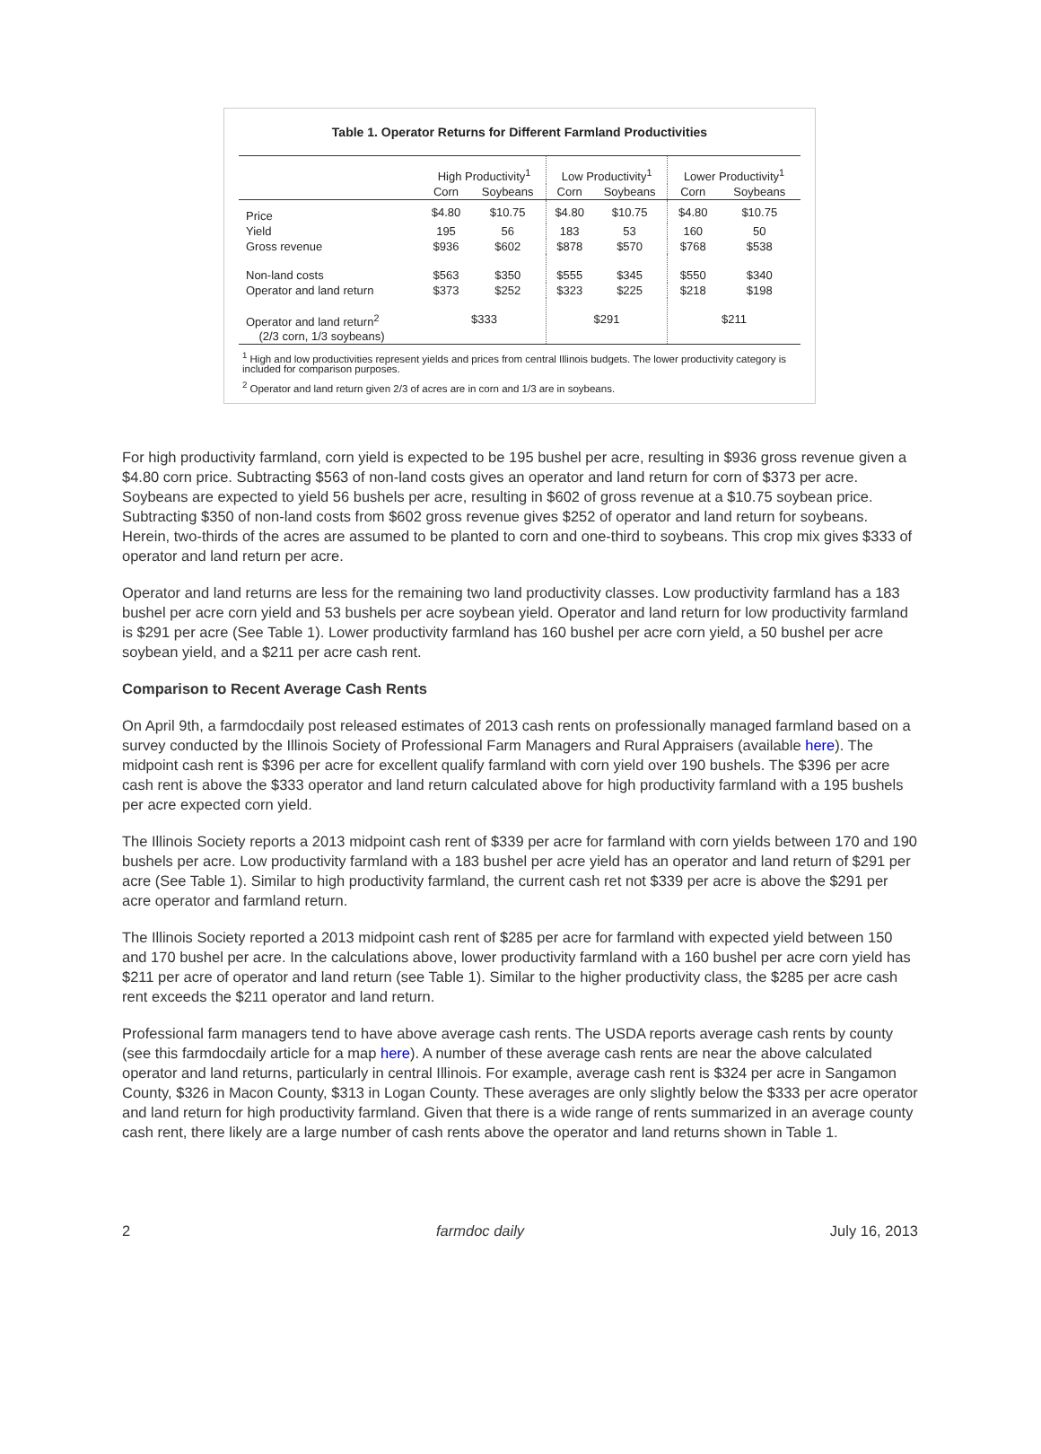Table 1. Operator Returns for Different Farmland Productivities
| | High Productivity<sup>1</sup> | | Low Productivity<sup>1</sup> | | Lower Productivity<sup>1</sup> | |
| --- | --- | --- | --- | --- | --- | --- |
| | Corn | Soybeans | Corn | Soybeans | Corn | Soybeans |
| Price | $4.80 | $10.75 | $4.80 | $10.75 | $4.80 | $10.75 |
| Yield | 195 | 56 | 183 | 53 | 160 | 50 |
| Gross revenue | $936 | $602 | $878 | $570 | $768 | $538 |
| Non-land costs | $563 | $350 | $555 | $345 | $550 | $340 |
| Operator and land return | $373 | $252 | $323 | $225 | $218 | $198 |
| Operator and land return<sup>2</sup> (2/3 corn, 1/3 soybeans) | $333 | | $291 | | $211 | |
<sup>1</sup> High and low productivities represent yields and prices from central Illinois budgets. The lower productivity category is included for comparison purposes.
<sup>2</sup> Operator and land return given 2/3 of acres are in corn and 1/3 are in soybeans.
For high productivity farmland, corn yield is expected to be 195 bushel per acre, resulting in $936 gross revenue given a $4.80 corn price. Subtracting $563 of non-land costs gives an operator and land return for corn of $373 per acre. Soybeans are expected to yield 56 bushels per acre, resulting in $602 of gross revenue at a $10.75 soybean price. Subtracting $350 of non-land costs from $602 gross revenue gives $252 of operator and land return for soybeans. Herein, two-thirds of the acres are assumed to be planted to corn and one-third to soybeans. This crop mix gives $333 of operator and land return per acre.
Operator and land returns are less for the remaining two land productivity classes. Low productivity farmland has a 183 bushel per acre corn yield and 53 bushels per acre soybean yield. Operator and land return for low productivity farmland is $291 per acre (See Table 1). Lower productivity farmland has 160 bushel per acre corn yield, a 50 bushel per acre soybean yield, and a $211 per acre cash rent.
Comparison to Recent Average Cash Rents
On April 9th, a farmdocdaily post released estimates of 2013 cash rents on professionally managed farmland based on a survey conducted by the Illinois Society of Professional Farm Managers and Rural Appraisers (available here). The midpoint cash rent is $396 per acre for excellent qualify farmland with corn yield over 190 bushels. The $396 per acre cash rent is above the $333 operator and land return calculated above for high productivity farmland with a 195 bushels per acre expected corn yield.
The Illinois Society reports a 2013 midpoint cash rent of $339 per acre for farmland with corn yields between 170 and 190 bushels per acre. Low productivity farmland with a 183 bushel per acre yield has an operator and land return of $291 per acre (See Table 1). Similar to high productivity farmland, the current cash ret not $339 per acre is above the $291 per acre operator and farmland return.
The Illinois Society reported a 2013 midpoint cash rent of $285 per acre for farmland with expected yield between 150 and 170 bushel per acre. In the calculations above, lower productivity farmland with a 160 bushel per acre corn yield has $211 per acre of operator and land return (see Table 1). Similar to the higher productivity class, the $285 per acre cash rent exceeds the $211 operator and land return.
Professional farm managers tend to have above average cash rents. The USDA reports average cash rents by county (see this farmdocdaily article for a map here). A number of these average cash rents are near the above calculated operator and land returns, particularly in central Illinois. For example, average cash rent is $324 per acre in Sangamon County, $326 in Macon County, $313 in Logan County. These averages are only slightly below the $333 per acre operator and land return for high productivity farmland. Given that there is a wide range of rents summarized in an average county cash rent, there likely are a large number of cash rents above the operator and land returns shown in Table 1.
2 farmdoc daily July 16, 2013